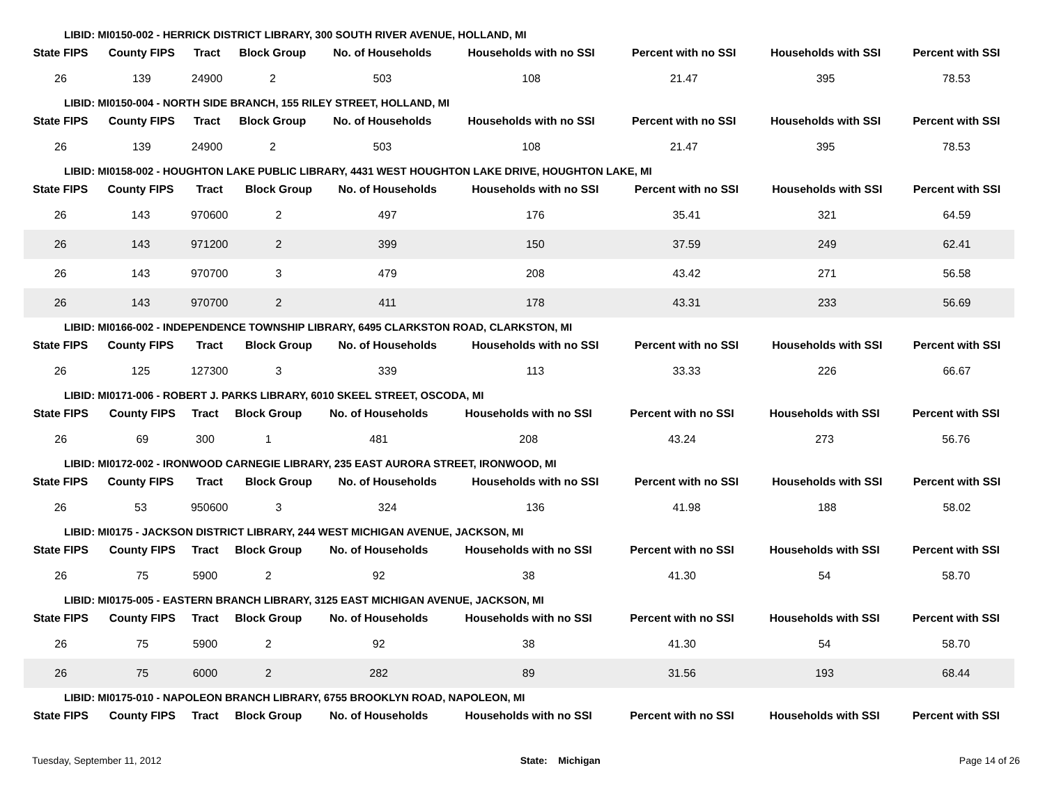LIBID: MI0150-002 - HERRICK DISTRICT LIBRARY, 300 SOUTH RIVER AVENUE, HOLLAND, MI
| State FIPS | County FIPS | Tract | Block Group | No. of Households | Households with no SSI | Percent with no SSI | Households with SSI | Percent with SSI |
| --- | --- | --- | --- | --- | --- | --- | --- | --- |
| 26 | 139 | 24900 | 2 | 503 | 108 | 21.47 | 395 | 78.53 |
LIBID: MI0150-004 - NORTH SIDE BRANCH, 155 RILEY STREET, HOLLAND, MI
| State FIPS | County FIPS | Tract | Block Group | No. of Households | Households with no SSI | Percent with no SSI | Households with SSI | Percent with SSI |
| --- | --- | --- | --- | --- | --- | --- | --- | --- |
| 26 | 139 | 24900 | 2 | 503 | 108 | 21.47 | 395 | 78.53 |
LIBID: MI0158-002 - HOUGHTON LAKE PUBLIC LIBRARY, 4431 WEST HOUGHTON LAKE DRIVE, HOUGHTON LAKE, MI
| State FIPS | County FIPS | Tract | Block Group | No. of Households | Households with no SSI | Percent with no SSI | Households with SSI | Percent with SSI |
| --- | --- | --- | --- | --- | --- | --- | --- | --- |
| 26 | 143 | 970600 | 2 | 497 | 176 | 35.41 | 321 | 64.59 |
| 26 | 143 | 971200 | 2 | 399 | 150 | 37.59 | 249 | 62.41 |
| 26 | 143 | 970700 | 3 | 479 | 208 | 43.42 | 271 | 56.58 |
| 26 | 143 | 970700 | 2 | 411 | 178 | 43.31 | 233 | 56.69 |
LIBID: MI0166-002 - INDEPENDENCE TOWNSHIP LIBRARY, 6495 CLARKSTON ROAD, CLARKSTON, MI
| State FIPS | County FIPS | Tract | Block Group | No. of Households | Households with no SSI | Percent with no SSI | Households with SSI | Percent with SSI |
| --- | --- | --- | --- | --- | --- | --- | --- | --- |
| 26 | 125 | 127300 | 3 | 339 | 113 | 33.33 | 226 | 66.67 |
LIBID: MI0171-006 - ROBERT J. PARKS LIBRARY, 6010 SKEEL STREET, OSCODA, MI
| State FIPS | County FIPS | Tract | Block Group | No. of Households | Households with no SSI | Percent with no SSI | Households with SSI | Percent with SSI |
| --- | --- | --- | --- | --- | --- | --- | --- | --- |
| 26 | 69 | 300 | 1 | 481 | 208 | 43.24 | 273 | 56.76 |
LIBID: MI0172-002 - IRONWOOD CARNEGIE LIBRARY, 235 EAST AURORA STREET, IRONWOOD, MI
| State FIPS | County FIPS | Tract | Block Group | No. of Households | Households with no SSI | Percent with no SSI | Households with SSI | Percent with SSI |
| --- | --- | --- | --- | --- | --- | --- | --- | --- |
| 26 | 53 | 950600 | 3 | 324 | 136 | 41.98 | 188 | 58.02 |
LIBID: MI0175 - JACKSON DISTRICT LIBRARY, 244 WEST MICHIGAN AVENUE, JACKSON, MI
| State FIPS | County FIPS | Tract | Block Group | No. of Households | Households with no SSI | Percent with no SSI | Households with SSI | Percent with SSI |
| --- | --- | --- | --- | --- | --- | --- | --- | --- |
| 26 | 75 | 5900 | 2 | 92 | 38 | 41.30 | 54 | 58.70 |
LIBID: MI0175-005 - EASTERN BRANCH LIBRARY, 3125 EAST MICHIGAN AVENUE, JACKSON, MI
| State FIPS | County FIPS | Tract | Block Group | No. of Households | Households with no SSI | Percent with no SSI | Households with SSI | Percent with SSI |
| --- | --- | --- | --- | --- | --- | --- | --- | --- |
| 26 | 75 | 5900 | 2 | 92 | 38 | 41.30 | 54 | 58.70 |
| 26 | 75 | 6000 | 2 | 282 | 89 | 31.56 | 193 | 68.44 |
LIBID: MI0175-010 - NAPOLEON BRANCH LIBRARY, 6755 BROOKLYN ROAD, NAPOLEON, MI
| State FIPS | County FIPS | Tract | Block Group | No. of Households | Households with no SSI | Percent with no SSI | Households with SSI | Percent with SSI |
| --- | --- | --- | --- | --- | --- | --- | --- | --- |
Tuesday, September 11, 2012 State: Michigan Page 14 of 26